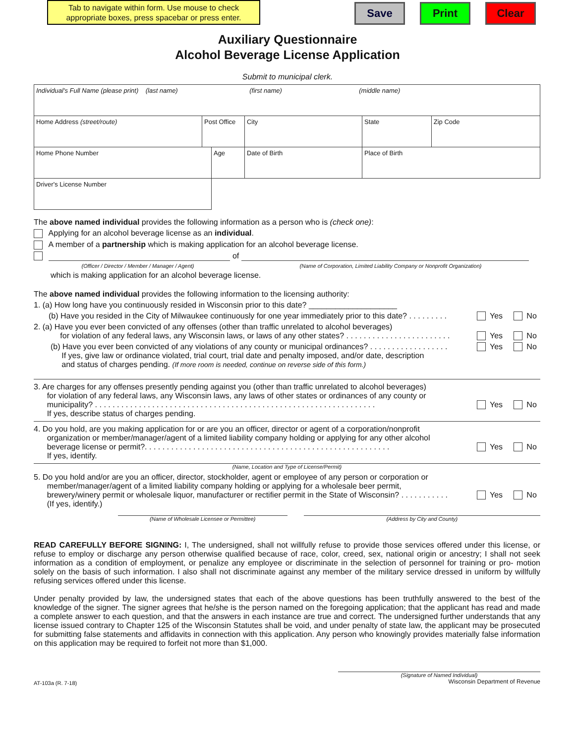Tab to navigate within form. Use mouse to check appropriate boxes, press spacebar or press enter.
Save Print Clear
Auxiliary Questionnaire
Alcohol Beverage License Application
Submit to municipal clerk.
| Individual's Full Name (please print) (last name) (first name) (middle name) | | | | | |
| Home Address (street/route) | Post Office | | City | State | Zip Code |
| Home Phone Number | | Age | Date of Birth | Place of Birth | |
| Driver's License Number | | | | | |
The above named individual provides the following information as a person who is (check one):
Applying for an alcohol beverage license as an individual.
A member of a partnership which is making application for an alcohol beverage license.
of
(Officer / Director / Member / Manager / Agent) (Name of Corporation, Limited Liability Company or Nonprofit Organization)
which is making application for an alcohol beverage license.
The above named individual provides the following information to the licensing authority:
1. (a) How long have you continuously resided in Wisconsin prior to this date? ____________________
(b) Have you resided in the City of Milwaukee continuously for one year immediately prior to this date? . . . . . . . . . Yes No
2. (a) Have you ever been convicted of any offenses (other than traffic unrelated to alcohol beverages)
for violation of any federal laws, any Wisconsin laws, or laws of any other states? . . . . . . . . . . . . . . . . . . . . . . . . Yes No
(b) Have you ever been convicted of any violations of any county or municipal ordinances? . . . . . . . . . . . . . . . . . . Yes No
If yes, give law or ordinance violated, trial court, trial date and penalty imposed, and/or date, description
and status of charges pending. (If more room is needed, continue on reverse side of this form.)
3. Are charges for any offenses presently pending against you (other than traffic unrelated to alcohol beverages)
for violation of any federal laws, any Wisconsin laws, any laws of other states or ordinances of any county or
municipality? . . . . . . . . . . . . . . . . . . . . . . . . . . . . . . . . . . . . . . . . . . . . . . . . . . . . . . . . . . . . . . . . Yes No
If yes, describe status of charges pending.
4. Do you hold, are you making application for or are you an officer, director or agent of a corporation/nonprofit
organization or member/manager/agent of a limited liability company holding or applying for any other alcohol
beverage license or permit?. . . . . . . . . . . . . . . . . . . . . . . . . . . . . . . . . . . . . . . . . . . . . . . . . . . . . . . . Yes No
If yes, identify.
(Name, Location and Type of License/Permit)
5. Do you hold and/or are you an officer, director, stockholder, agent or employee of any person or corporation or
member/manager/agent of a limited liability company holding or applying for a wholesale beer permit,
brewery/winery permit or wholesale liquor, manufacturer or rectifier permit in the State of Wisconsin? . . . . . . . . . . . Yes No
(If yes, identify.)
(Name of Wholesale Licensee or Permittee) (Address by City and County)
READ CAREFULLY BEFORE SIGNING: I, The undersigned, shall not willfully refuse to provide those services offered under this license, or refuse to employ or discharge any person otherwise qualified because of race, color, creed, sex, national origin or ancestry; I shall not seek information as a condition of employment, or penalize any employee or discriminate in the selection of personnel for training or pro- motion solely on the basis of such information. I also shall not discriminate against any member of the military service dressed in uniform by willfully refusing services offered under this license.
Under penalty provided by law, the undersigned states that each of the above questions has been truthfully answered to the best of the knowledge of the signer. The signer agrees that he/she is the person named on the foregoing application; that the applicant has read and made a complete answer to each question, and that the answers in each instance are true and correct. The undersigned further understands that any license issued contrary to Chapter 125 of the Wisconsin Statutes shall be void, and under penalty of state law, the applicant may be prosecuted for submitting false statements and affidavits in connection with this application. Any person who knowingly provides materially false information on this application may be required to forfeit not more than $1,000.
(Signature of Named Individual)
AT-103a (R. 7-18) Wisconsin Department of Revenue